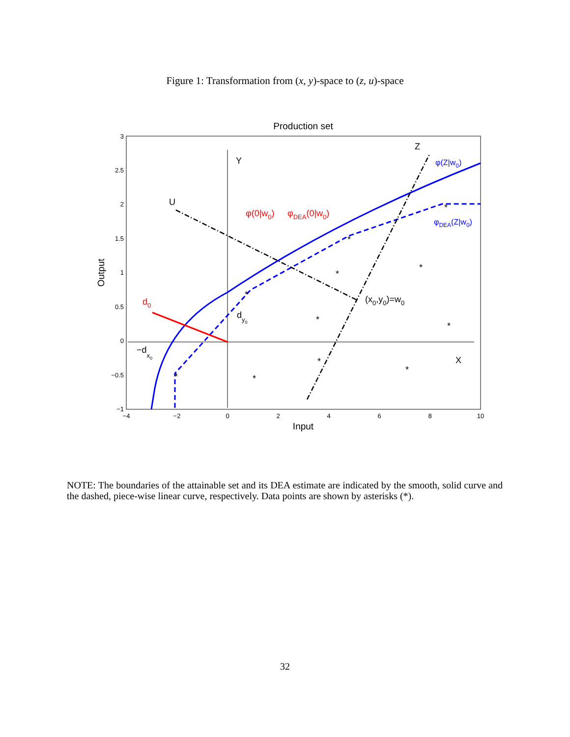Figure 1: Transformation from (x, y)-space to (z, u)-space
Production set
3
2.5
2
1.5
1
0.5
0
−0.5
−1
−4
−2
0
2
4
6
8
10
Input
Output
Y
X
Z
U
φ(Z|w0)
φDEA(Z|w0)
φ(0|w0)
φDEA(0|w0)
(x0,y0)=w0
d0
dy0
−dx0
*
*
*
*
*
*
*
*
*
*
*
NOTE: The boundaries of the attainable set and its DEA estimate are indicated by the smooth, solid curve and the dashed, piece-wise linear curve, respectively. Data points are shown by asterisks (*).
32